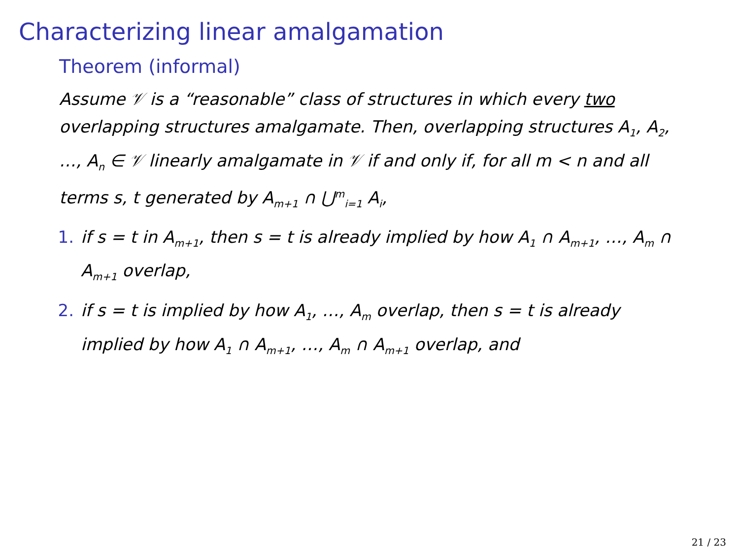Characterizing linear amalgamation
Theorem (informal)
Assume 𝒱 is a “reasonable” class of structures in which every two overlapping structures amalgamate. Then, overlapping structures A<sub>1</sub>, A<sub>2</sub>, …, A<sub>n</sub> ∈ 𝒱 linearly amalgamate in 𝒱 if and only if, for all m < n and all terms s, t generated by A<sub>m+1</sub> ∩ ⋃<sup>m</sup><sub>i=1</sub> A<sub>i</sub>,
1. if s = t in A<sub>m+1</sub>, then s = t is already implied by how A<sub>1</sub> ∩ A<sub>m+1</sub>, …, A<sub>m</sub> ∩ A<sub>m+1</sub> overlap,
2. if s = t is implied by how A<sub>1</sub>, …, A<sub>m</sub> overlap, then s = t is already implied by how A<sub>1</sub> ∩ A<sub>m+1</sub>, …, A<sub>m</sub> ∩ A<sub>m+1</sub> overlap, and
21 / 23